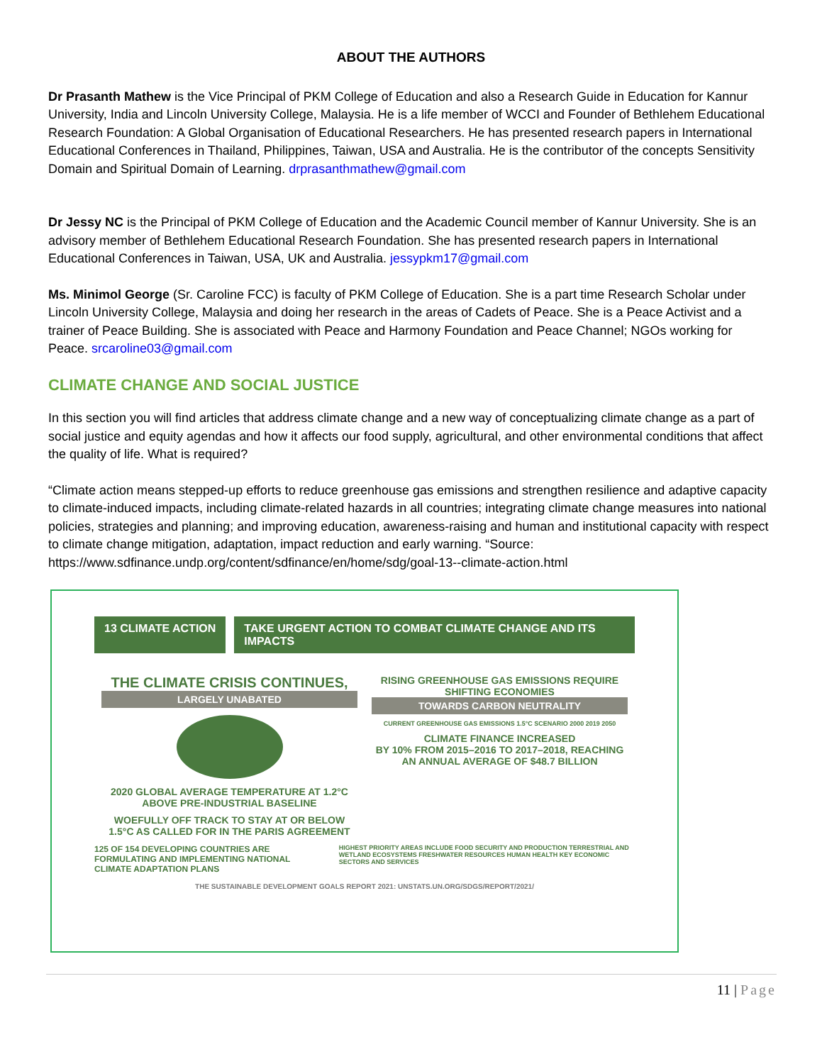ABOUT THE AUTHORS
Dr Prasanth Mathew is the Vice Principal of PKM College of Education and also a Research Guide in Education for Kannur University, India and Lincoln University College, Malaysia. He is a life member of WCCI and Founder of Bethlehem Educational Research Foundation: A Global Organisation of Educational Researchers. He has presented research papers in International Educational Conferences in Thailand, Philippines, Taiwan, USA and Australia. He is the contributor of the concepts Sensitivity Domain and Spiritual Domain of Learning. drprasanthmathew@gmail.com
Dr Jessy NC is the Principal of PKM College of Education and the Academic Council member of Kannur University. She is an advisory member of Bethlehem Educational Research Foundation. She has presented research papers in International Educational Conferences in Taiwan, USA, UK and Australia. jessypkm17@gmail.com
Ms. Minimol George (Sr. Caroline FCC) is faculty of PKM College of Education. She is a part time Research Scholar under Lincoln University College, Malaysia and doing her research in the areas of Cadets of Peace. She is a Peace Activist and a trainer of Peace Building. She is associated with Peace and Harmony Foundation and Peace Channel; NGOs working for Peace. srcaroline03@gmail.com
CLIMATE CHANGE AND SOCIAL JUSTICE
In this section you will find articles that address climate change and a new way of conceptualizing climate change as a part of social justice and equity agendas and how it affects our food supply, agricultural, and other environmental conditions that affect the quality of life. What is required?
“Climate action means stepped-up efforts to reduce greenhouse gas emissions and strengthen resilience and adaptive capacity to climate-induced impacts, including climate-related hazards in all countries; integrating climate change measures into national policies, strategies and planning; and improving education, awareness-raising and human and institutional capacity with respect to climate change mitigation, adaptation, impact reduction and early warning. “Source: https://www.sdfinance.undp.org/content/sdfinance/en/home/sdg/goal-13--climate-action.html
13 CLIMATE ACTION TAKE URGENT ACTION TO COMBAT CLIMATE CHANGE AND ITS IMPACTS
THE CLIMATE CRISIS CONTINUES,
LARGELY UNABATED
2020 GLOBAL AVERAGE TEMPERATURE AT 1.2°C ABOVE PRE-INDUSTRIAL BASELINE
WOEFULLY OFF TRACK TO STAY AT OR BELOW 1.5°C AS CALLED FOR IN THE PARIS AGREEMENT
RISING GREENHOUSE GAS EMISSIONS REQUIRE SHIFTING ECONOMIES
TOWARDS CARBON NEUTRALITY
CURRENT GREENHOUSE GAS EMISSIONS 1.5°C SCENARIO 2000 2019 2050
CLIMATE FINANCE INCREASED
BY 10% FROM 2015–2016 TO 2017–2018, REACHING AN ANNUAL AVERAGE OF $48.7 BILLION
125 OF 154 DEVELOPING COUNTRIES ARE FORMULATING AND IMPLEMENTING NATIONAL CLIMATE ADAPTATION PLANS
HIGHEST PRIORITY AREAS INCLUDE FOOD SECURITY AND PRODUCTION TERRESTRIAL AND WETLAND ECOSYSTEMS FRESHWATER RESOURCES HUMAN HEALTH KEY ECONOMIC SECTORS AND SERVICES
THE SUSTAINABLE DEVELOPMENT GOALS REPORT 2021: UNSTATS.UN.ORG/SDGS/REPORT/2021/
11 | Page